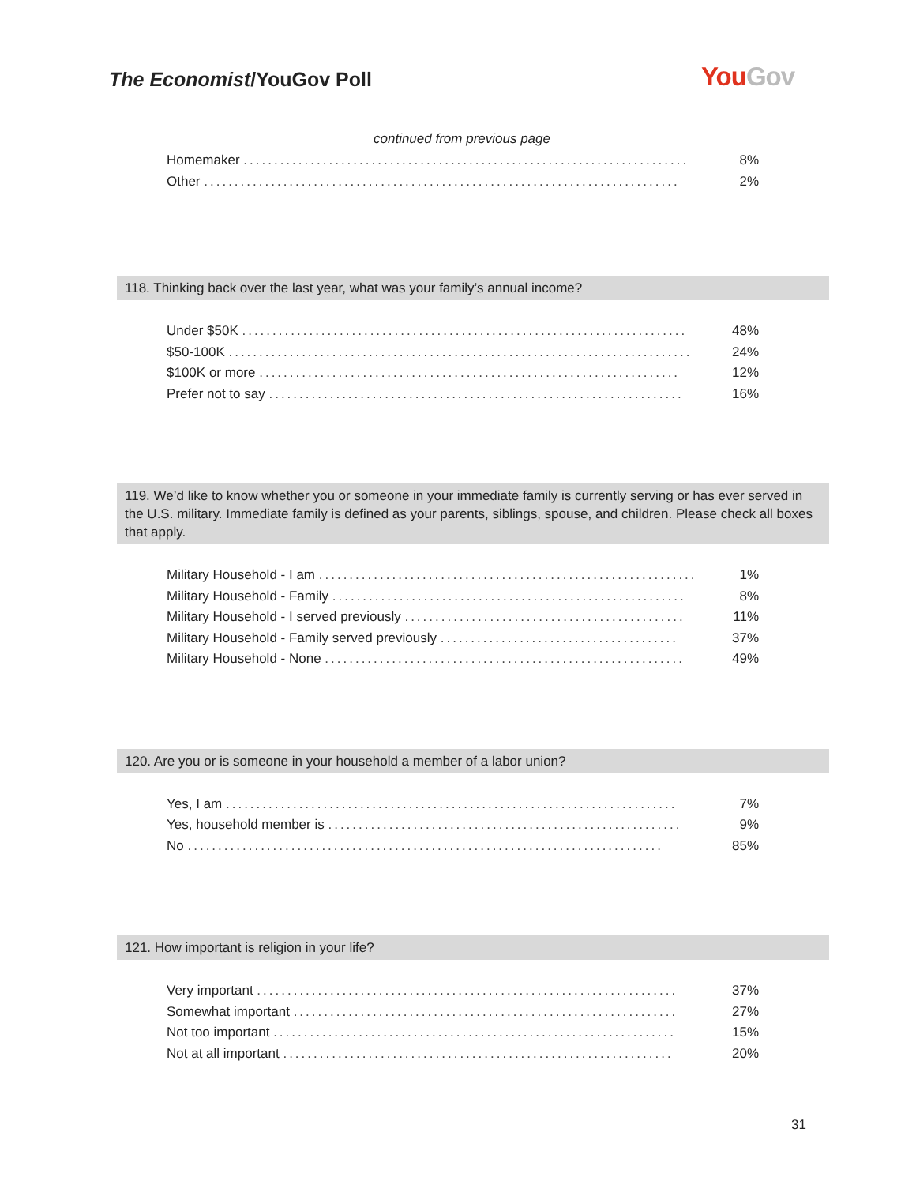The Economist/YouGov Poll YouGov
continued from previous page
| Homemaker ......................................................................... | 8% |
| Other .............................................................................. | 2% |
118. Thinking back over the last year, what was your family’s annual income?
| Under $50K ......................................................................... | 48% |
| $50-100K ............................................................................ | 24% |
| $100K or more ..................................................................... | 12% |
| Prefer not to say .................................................................... | 16% |
119. We’d like to know whether you or someone in your immediate family is currently serving or has ever served in the U.S. military. Immediate family is defined as your parents, siblings, spouse, and children. Please check all boxes that apply.
| Military Household - I am .............................................................. | 1% |
| Military Household - Family .......................................................... | 8% |
| Military Household - I served previously .............................................. | 11% |
| Military Household - Family served previously ....................................... | 37% |
| Military Household - None ........................................................... | 49% |
120. Are you or is someone in your household a member of a labor union?
| Yes, I am .......................................................................... | 7% |
| Yes, household member is .......................................................... | 9% |
| No .............................................................................. | 85% |
121. How important is religion in your life?
| Very important ..................................................................... | 37% |
| Somewhat important ............................................................... | 27% |
| Not too important .................................................................. | 15% |
| Not at all important ................................................................ | 20% |
31